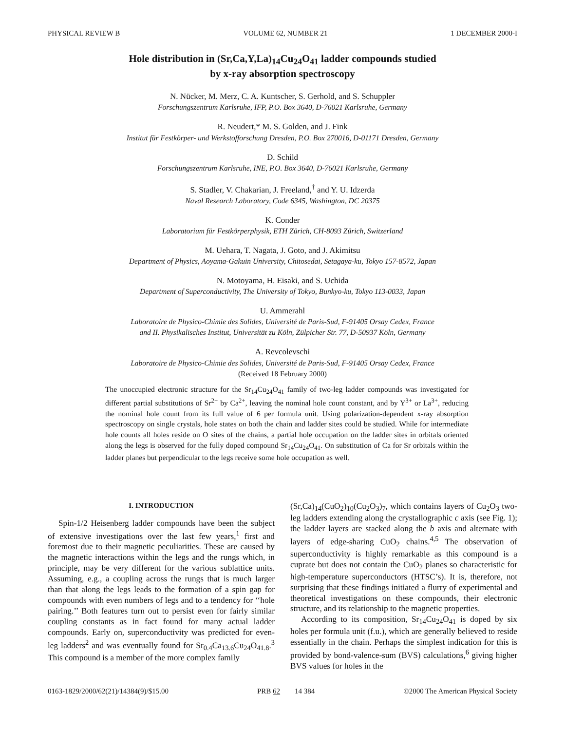PHYSICAL REVIEW B VOLUME 62, NUMBER 21 1 DECEMBER 2000-I
Hole distribution in (Sr,Ca,Y,La)<sub>14</sub>Cu<sub>24</sub>O<sub>41</sub> ladder compounds studied
by x-ray absorption spectroscopy
N. Nücker, M. Merz, C. A. Kuntscher, S. Gerhold, and S. Schuppler
Forschungszentrum Karlsruhe, IFP, P.O. Box 3640, D-76021 Karlsruhe, Germany
R. Neudert,* M. S. Golden, and J. Fink
Institut für Festkörper- und Werkstofforschung Dresden, P.O. Box 270016, D-01171 Dresden, Germany
D. Schild
Forschungszentrum Karlsruhe, INE, P.O. Box 3640, D-76021 Karlsruhe, Germany
S. Stadler, V. Chakarian, J. Freeland,<sup>†</sup> and Y. U. Idzerda
Naval Research Laboratory, Code 6345, Washington, DC 20375
K. Conder
Laboratorium für Festkörperphysik, ETH Zürich, CH-8093 Zürich, Switzerland
M. Uehara, T. Nagata, J. Goto, and J. Akimitsu
Department of Physics, Aoyama-Gakuin University, Chitosedai, Setagaya-ku, Tokyo 157-8572, Japan
N. Motoyama, H. Eisaki, and S. Uchida
Department of Superconductivity, The University of Tokyo, Bunkyo-ku, Tokyo 113-0033, Japan
U. Ammerahl
Laboratoire de Physico-Chimie des Solides, Université de Paris-Sud, F-91405 Orsay Cedex, France
and II. Physikalisches Institut, Universität zu Köln, Zülpicher Str. 77, D-50937 Köln, Germany
A. Revcolevschi
Laboratoire de Physico-Chimie des Solides, Université de Paris-Sud, F-91405 Orsay Cedex, France
(Received 18 February 2000)
The unoccupied electronic structure for the Sr<sub>14</sub>Cu<sub>24</sub>O<sub>41</sub> family of two-leg ladder compounds was investigated for different partial substitutions of Sr<sup>2+</sup> by Ca<sup>2+</sup>, leaving the nominal hole count constant, and by Y<sup>3+</sup> or La<sup>3+</sup>, reducing the nominal hole count from its full value of 6 per formula unit. Using polarization-dependent x-ray absorption spectroscopy on single crystals, hole states on both the chain and ladder sites could be studied. While for intermediate hole counts all holes reside on O sites of the chains, a partial hole occupation on the ladder sites in orbitals oriented along the legs is observed for the fully doped compound Sr<sub>14</sub>Cu<sub>24</sub>O<sub>41</sub>. On substitution of Ca for Sr orbitals within the ladder planes but perpendicular to the legs receive some hole occupation as well.
I. INTRODUCTION
Spin-1/2 Heisenberg ladder compounds have been the subject of extensive investigations over the last few years,<sup>1</sup> first and foremost due to their magnetic peculiarities. These are caused by the magnetic interactions within the legs and the rungs which, in principle, may be very different for the various sublattice units. Assuming, e.g., a coupling across the rungs that is much larger than that along the legs leads to the formation of a spin gap for compounds with even numbers of legs and to a tendency for ‘‘hole pairing.’’ Both features turn out to persist even for fairly similar coupling constants as in fact found for many actual ladder compounds. Early on, superconductivity was predicted for even-leg ladders<sup>2</sup> and was eventually found for Sr<sub>0.4</sub>Ca<sub>13.6</sub>Cu<sub>24</sub>O<sub>41.8</sub>.<sup>3</sup> This compound is a member of the more complex family
(Sr,Ca)<sub>14</sub>(CuO<sub>2</sub>)<sub>10</sub>(Cu<sub>2</sub>O<sub>3</sub>)<sub>7</sub>, which contains layers of Cu<sub>2</sub>O<sub>3</sub> two-leg ladders extending along the crystallographic c axis (see Fig. 1); the ladder layers are stacked along the b axis and alternate with layers of edge-sharing CuO<sub>2</sub> chains.<sup>4,5</sup> The observation of superconductivity is highly remarkable as this compound is a cuprate but does not contain the CuO<sub>2</sub> planes so characteristic for high-temperature superconductors (HTSC’s). It is, therefore, not surprising that these findings initiated a flurry of experimental and theoretical investigations on these compounds, their electronic structure, and its relationship to the magnetic properties.
According to its composition, Sr<sub>14</sub>Cu<sub>24</sub>O<sub>41</sub> is doped by six holes per formula unit (f.u.), which are generally believed to reside essentially in the chain. Perhaps the simplest indication for this is provided by bond-valence-sum (BVS) calculations,<sup>6</sup> giving higher BVS values for holes in the
0163-1829/2000/62(21)/14384(9)/$15.00 PRB 62 14 384 ©2000 The American Physical Society